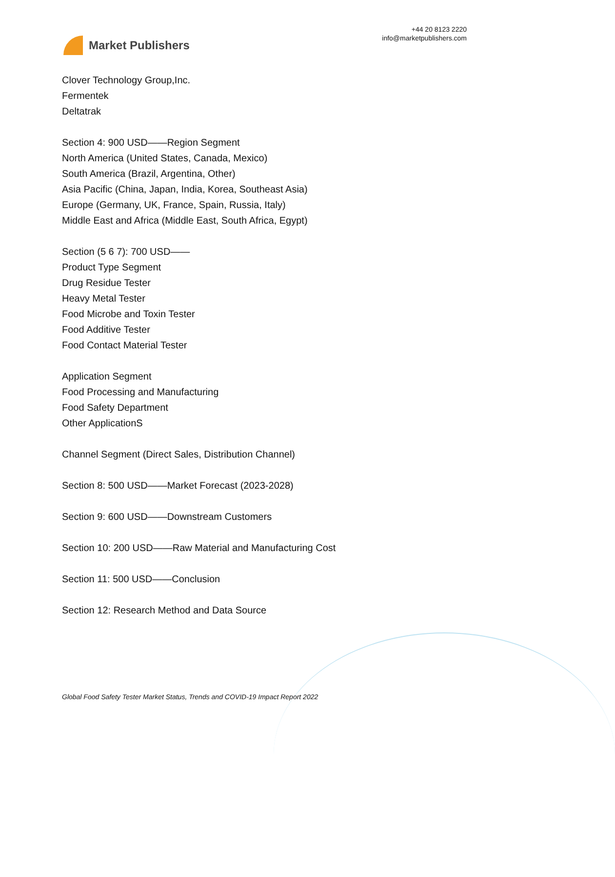Market Publishers
+44 20 8123 2220
info@marketpublishers.com
Clover Technology Group,Inc.
Fermentek
Deltatrak
Section 4: 900 USD——Region Segment
North America (United States, Canada, Mexico)
South America (Brazil, Argentina, Other)
Asia Pacific (China, Japan, India, Korea, Southeast Asia)
Europe (Germany, UK, France, Spain, Russia, Italy)
Middle East and Africa (Middle East, South Africa, Egypt)
Section (5 6 7): 700 USD——
Product Type Segment
Drug Residue Tester
Heavy Metal Tester
Food Microbe and Toxin Tester
Food Additive Tester
Food Contact Material Tester
Application Segment
Food Processing and Manufacturing
Food Safety Department
Other ApplicationS
Channel Segment (Direct Sales, Distribution Channel)
Section 8: 500 USD——Market Forecast (2023-2028)
Section 9: 600 USD——Downstream Customers
Section 10: 200 USD——Raw Material and Manufacturing Cost
Section 11: 500 USD——Conclusion
Section 12: Research Method and Data Source
Global Food Safety Tester Market Status, Trends and COVID-19 Impact Report 2022